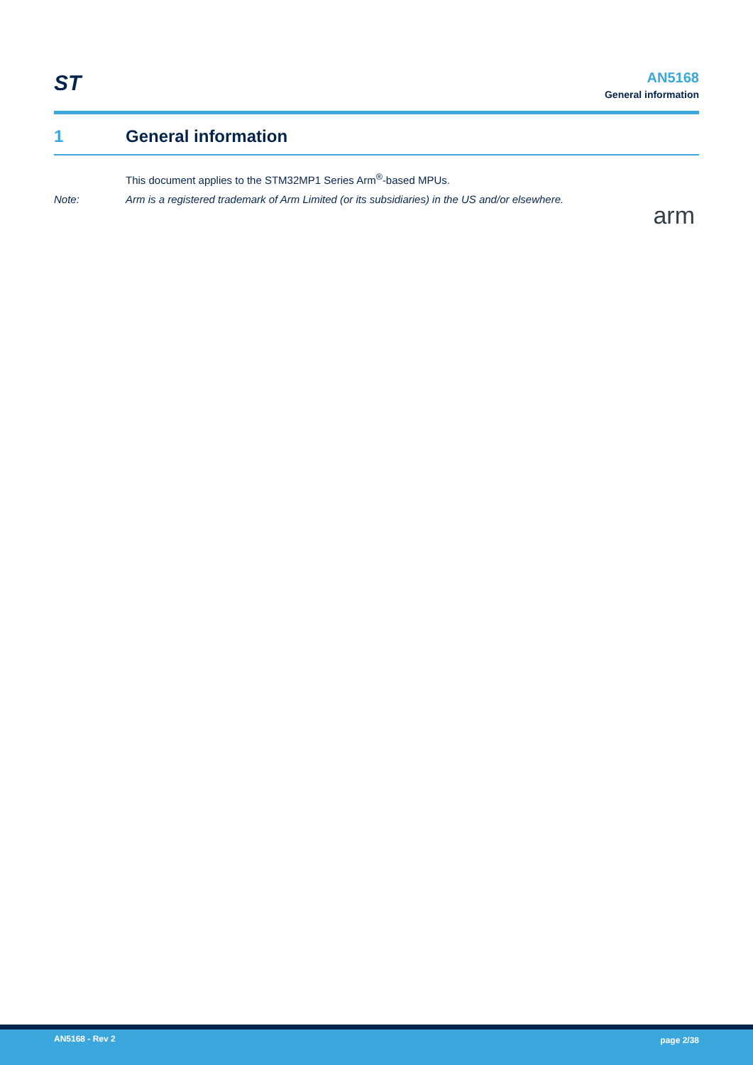ST
AN5168
General information
1 General information
This document applies to the STM32MP1 Series Arm<sup>®</sup>-based MPUs.
Note: Arm is a registered trademark of Arm Limited (or its subsidiaries) in the US and/or elsewhere.
arm
AN5168 - Rev 2 page 2/38